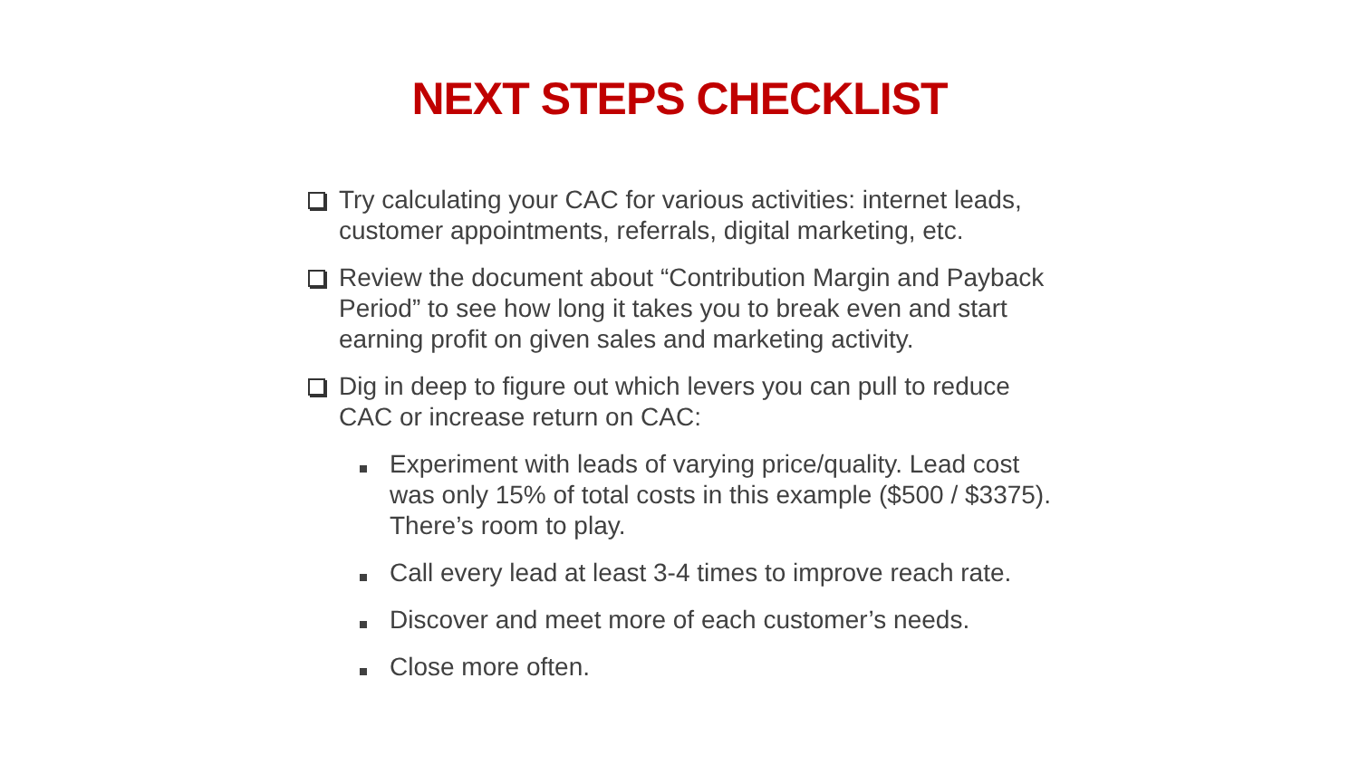NEXT STEPS CHECKLIST
Try calculating your CAC for various activities: internet leads, customer appointments, referrals, digital marketing, etc.
Review the document about “Contribution Margin and Payback Period” to see how long it takes you to break even and start earning profit on given sales and marketing activity.
Dig in deep to figure out which levers you can pull to reduce CAC or increase return on CAC:
Experiment with leads of varying price/quality. Lead cost was only 15% of total costs in this example ($500 / $3375). There’s room to play.
Call every lead at least 3-4 times to improve reach rate.
Discover and meet more of each customer’s needs.
Close more often.